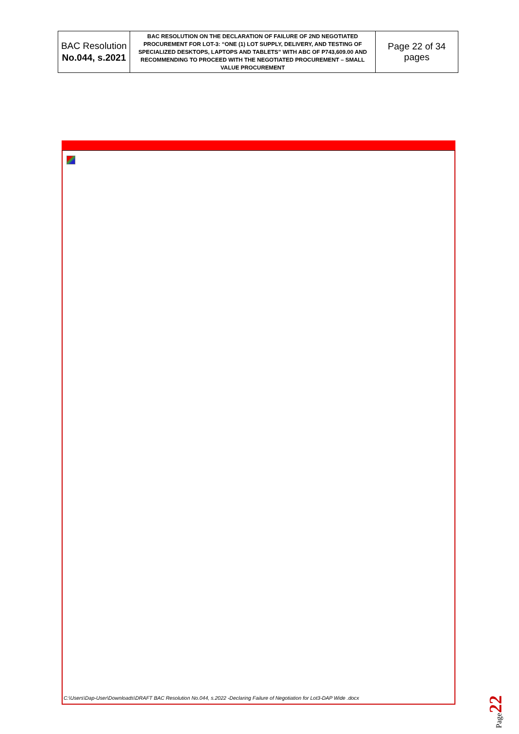| BAC Resolution No.044, s.2021 | BAC RESOLUTION ON THE DECLARATION OF FAILURE OF 2ND NEGOTIATED PROCUREMENT FOR LOT-3: “ONE (1) LOT SUPPLY, DELIVERY, AND TESTING OF SPECIALIZED DESKTOPS, LAPTOPS AND TABLETS” WITH ABC OF P743,609.00 AND RECOMMENDING TO PROCEED WITH THE NEGOTIATED PROCUREMENT – SMALL VALUE PROCUREMENT | Page 22 of 34 pages |
C:\Users\Dap-User\Downloads\DRAFT BAC Resolution No.044, s.2022 -Declaring Failure of Negotiation for Lot3-DAP Wide .docx
Page22